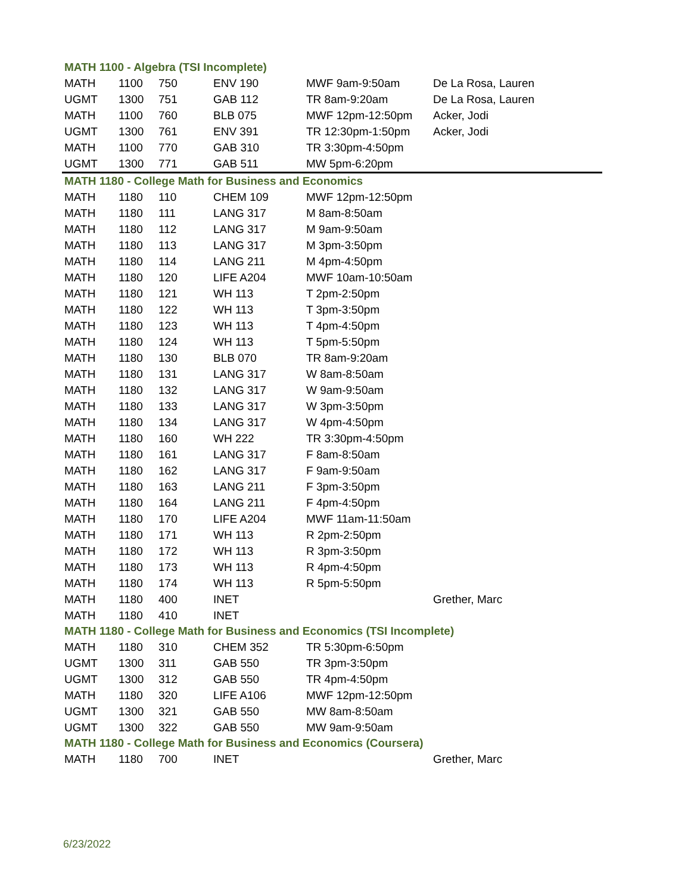| MATH 1100 - Algebra (TSI Incomplete) | | | | | |
| MATH | 1100 | 750 | ENV 190 | MWF 9am-9:50am | De La Rosa, Lauren |
| UGMT | 1300 | 751 | GAB 112 | TR 8am-9:20am | De La Rosa, Lauren |
| MATH | 1100 | 760 | BLB 075 | MWF 12pm-12:50pm | Acker, Jodi |
| UGMT | 1300 | 761 | ENV 391 | TR 12:30pm-1:50pm | Acker, Jodi |
| MATH | 1100 | 770 | GAB 310 | TR 3:30pm-4:50pm | |
| UGMT | 1300 | 771 | GAB 511 | MW 5pm-6:20pm | |
| MATH 1180 - College Math for Business and Economics | | | | | |
| MATH | 1180 | 110 | CHEM 109 | MWF 12pm-12:50pm | |
| MATH | 1180 | 111 | LANG 317 | M 8am-8:50am | |
| MATH | 1180 | 112 | LANG 317 | M 9am-9:50am | |
| MATH | 1180 | 113 | LANG 317 | M 3pm-3:50pm | |
| MATH | 1180 | 114 | LANG 211 | M 4pm-4:50pm | |
| MATH | 1180 | 120 | LIFE A204 | MWF 10am-10:50am | |
| MATH | 1180 | 121 | WH 113 | T 2pm-2:50pm | |
| MATH | 1180 | 122 | WH 113 | T 3pm-3:50pm | |
| MATH | 1180 | 123 | WH 113 | T 4pm-4:50pm | |
| MATH | 1180 | 124 | WH 113 | T 5pm-5:50pm | |
| MATH | 1180 | 130 | BLB 070 | TR 8am-9:20am | |
| MATH | 1180 | 131 | LANG 317 | W 8am-8:50am | |
| MATH | 1180 | 132 | LANG 317 | W 9am-9:50am | |
| MATH | 1180 | 133 | LANG 317 | W 3pm-3:50pm | |
| MATH | 1180 | 134 | LANG 317 | W 4pm-4:50pm | |
| MATH | 1180 | 160 | WH 222 | TR 3:30pm-4:50pm | |
| MATH | 1180 | 161 | LANG 317 | F 8am-8:50am | |
| MATH | 1180 | 162 | LANG 317 | F 9am-9:50am | |
| MATH | 1180 | 163 | LANG 211 | F 3pm-3:50pm | |
| MATH | 1180 | 164 | LANG 211 | F 4pm-4:50pm | |
| MATH | 1180 | 170 | LIFE A204 | MWF 11am-11:50am | |
| MATH | 1180 | 171 | WH 113 | R 2pm-2:50pm | |
| MATH | 1180 | 172 | WH 113 | R 3pm-3:50pm | |
| MATH | 1180 | 173 | WH 113 | R 4pm-4:50pm | |
| MATH | 1180 | 174 | WH 113 | R 5pm-5:50pm | |
| MATH | 1180 | 400 | INET | | Grether, Marc |
| MATH | 1180 | 410 | INET | | |
| MATH 1180 - College Math for Business and Economics (TSI Incomplete) | | | | | |
| MATH | 1180 | 310 | CHEM 352 | TR 5:30pm-6:50pm | |
| UGMT | 1300 | 311 | GAB 550 | TR 3pm-3:50pm | |
| UGMT | 1300 | 312 | GAB 550 | TR 4pm-4:50pm | |
| MATH | 1180 | 320 | LIFE A106 | MWF 12pm-12:50pm | |
| UGMT | 1300 | 321 | GAB 550 | MW 8am-8:50am | |
| UGMT | 1300 | 322 | GAB 550 | MW 9am-9:50am | |
| MATH 1180 - College Math for Business and Economics (Coursera) | | | | | |
| MATH | 1180 | 700 | INET | | Grether, Marc |
6/23/2022